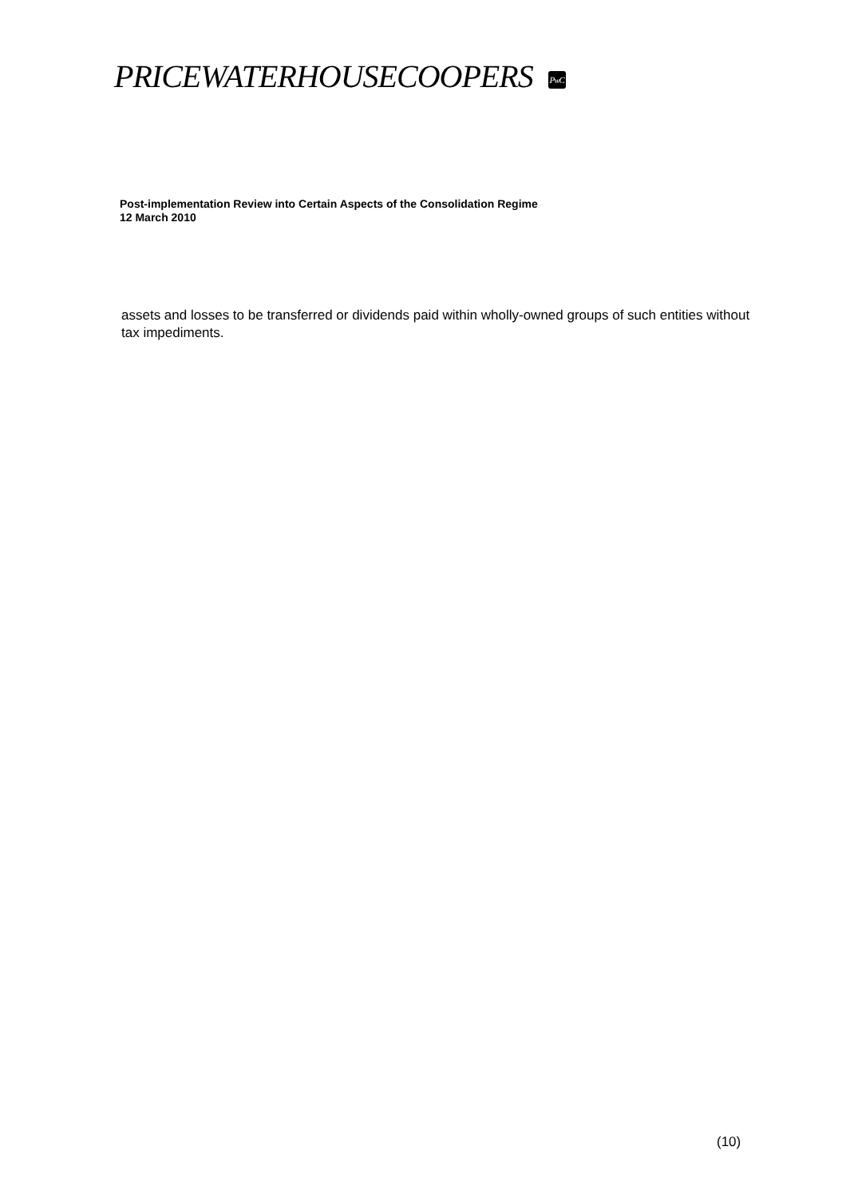PRICEWATERHOUSECOOPERS PwC
Post-implementation Review into Certain Aspects of the Consolidation Regime
12 March 2010
assets and losses to be transferred or dividends paid within wholly-owned groups of such entities without tax impediments.
(10)